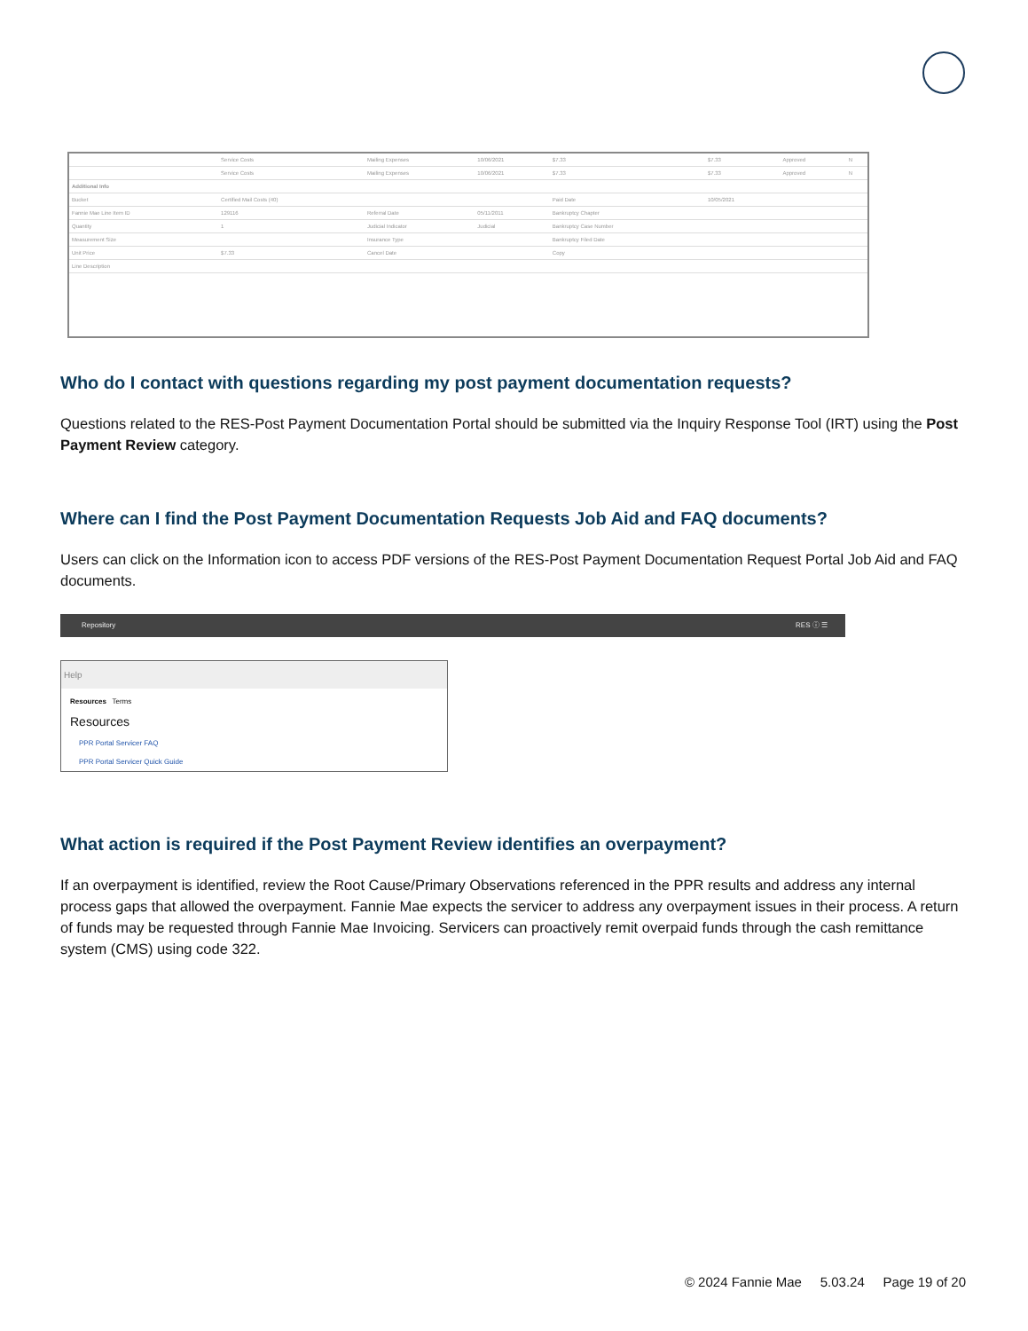| | Service Costs | Mailing Expenses | 10/06/2021 | $7.33 | $7.33 | Approved | N |
| | Service Costs | Mailing Expenses | 10/06/2021 | $7.33 | $7.33 | Approved | N |
| Additional Info | | | | | | | |
| Bucket | Certified Mail Costs (40) | | | Paid Date | 10/05/2021 | | |
| Fannie Mae Line Item ID | 129116 | Referral Date | 05/11/2011 | Bankruptcy Chapter | | | |
| Quantity | 1 | Judicial Indicator | Judicial | Bankruptcy Case Number | | | |
| Measurement Size | | Insurance Type | | Bankruptcy Filed Date | | | |
| Unit Price | $7.33 | Cancel Date | | Copy | | | |
| Line Description | | | | | | | |
Who do I contact with questions regarding my post payment documentation requests?
Questions related to the RES-Post Payment Documentation Portal should be submitted via the Inquiry Response Tool (IRT) using the Post Payment Review category.
Where can I find the Post Payment Documentation Requests Job Aid and FAQ documents?
Users can click on the Information icon to access PDF versions of the RES-Post Payment Documentation Request Portal Job Aid and FAQ documents.
Repository RES ⓘ ☰
Help
Resources Terms
Resources
PPR Portal Servicer FAQ
PPR Portal Servicer Quick Guide
What action is required if the Post Payment Review identifies an overpayment?
If an overpayment is identified, review the Root Cause/Primary Observations referenced in the PPR results and address any internal process gaps that allowed the overpayment. Fannie Mae expects the servicer to address any overpayment issues in their process. A return of funds may be requested through Fannie Mae Invoicing. Servicers can proactively remit overpaid funds through the cash remittance system (CMS) using code 322.
© 2024 Fannie Mae 5.03.24 Page 19 of 20